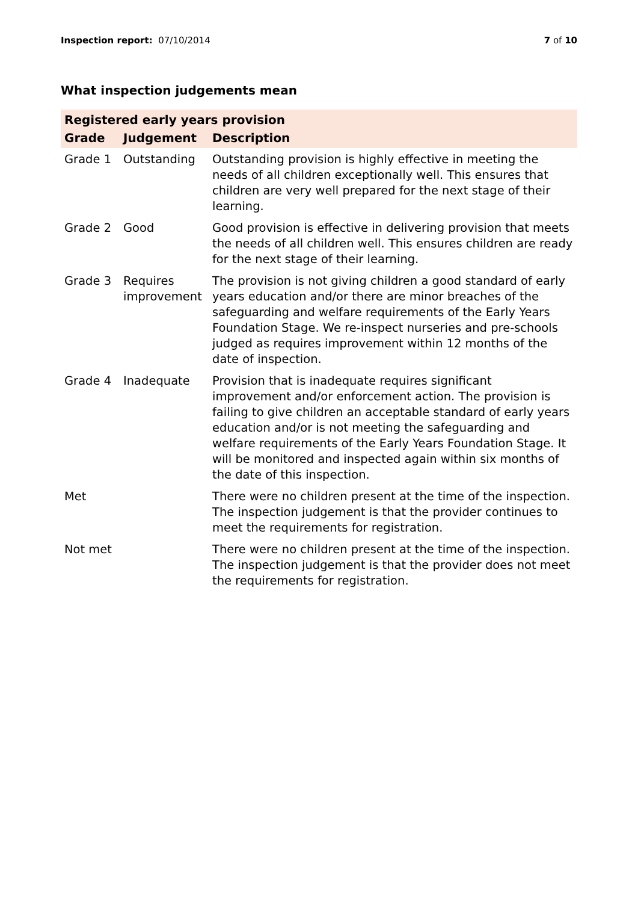Inspection report: 07/10/2014 7 of 10
What inspection judgements mean
| Registered early years provision | | |
| --- | --- | --- |
| Grade | Judgement | Description |
| Grade 1 | Outstanding | Outstanding provision is highly effective in meeting the needs of all children exceptionally well. This ensures that children are very well prepared for the next stage of their learning. |
| Grade 2 | Good | Good provision is effective in delivering provision that meets the needs of all children well. This ensures children are ready for the next stage of their learning. |
| Grade 3 | Requires improvement | The provision is not giving children a good standard of early years education and/or there are minor breaches of the safeguarding and welfare requirements of the Early Years Foundation Stage. We re-inspect nurseries and pre-schools judged as requires improvement within 12 months of the date of inspection. |
| Grade 4 | Inadequate | Provision that is inadequate requires significant improvement and/or enforcement action. The provision is failing to give children an acceptable standard of early years education and/or is not meeting the safeguarding and welfare requirements of the Early Years Foundation Stage. It will be monitored and inspected again within six months of the date of this inspection. |
| Met | | There were no children present at the time of the inspection. The inspection judgement is that the provider continues to meet the requirements for registration. |
| Not met | | There were no children present at the time of the inspection. The inspection judgement is that the provider does not meet the requirements for registration. |